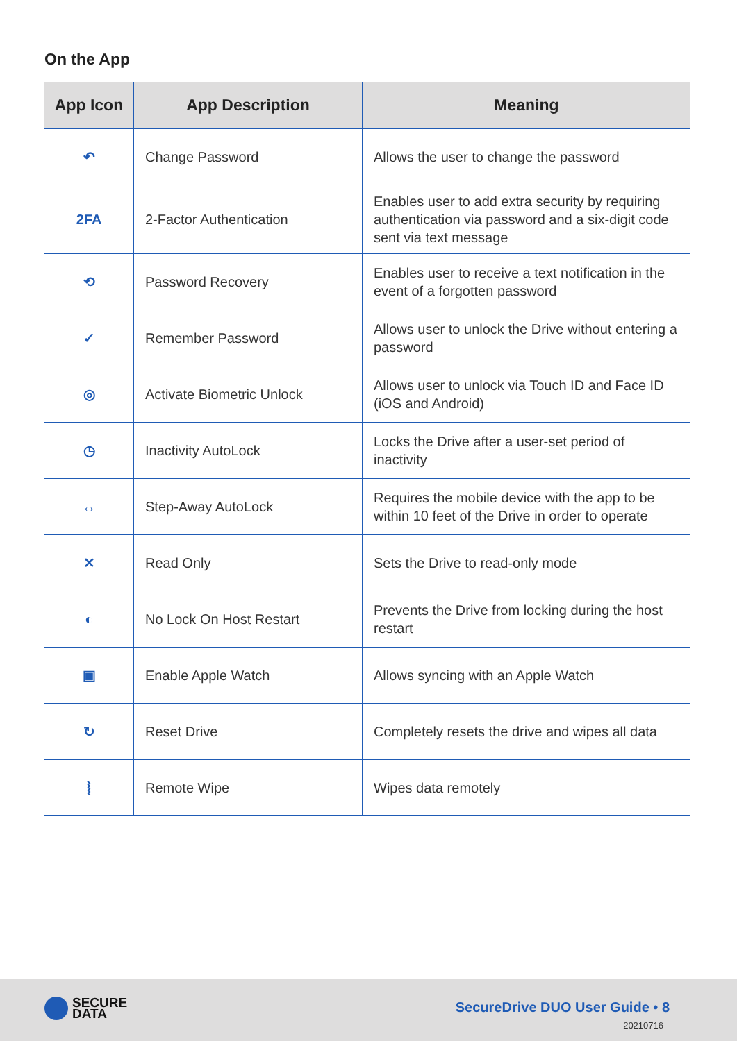On the App
| App Icon | App Description | Meaning |
| --- | --- | --- |
| ↶ | Change Password | Allows the user to change the password |
| 2FA | 2-Factor Authentication | Enables user to add extra security by requiring authentication via password and a six-digit code sent via text message |
| ⟲ | Password Recovery | Enables user to receive a text notification in the event of a forgotten password |
| ✓ | Remember Password | Allows user to unlock the Drive without entering a password |
| ◎ | Activate Biometric Unlock | Allows user to unlock via Touch ID and Face ID (iOS and Android) |
| ◷ | Inactivity AutoLock | Locks the Drive after a user-set period of inactivity |
| ↔ | Step-Away AutoLock | Requires the mobile device with the app to be within 10 feet of the Drive in order to operate |
| ✕ | Read Only | Sets the Drive to read-only mode |
| ◐ | No Lock On Host Restart | Prevents the Drive from locking during the host restart |
| ▣ | Enable Apple Watch | Allows syncing with an Apple Watch |
| ↻ | Reset Drive | Completely resets the drive and wipes all data |
| ⦚ | Remote Wipe | Wipes data remotely |
SECURE
DATA
SecureDrive DUO User Guide • 8
20210716